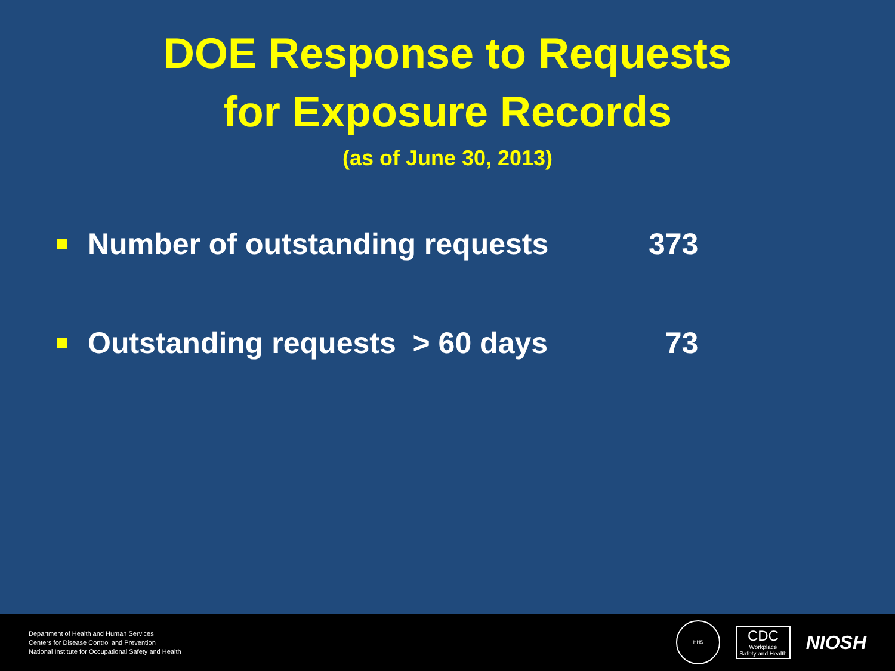DOE Response to Requests
for Exposure Records
(as of June 30, 2013)
Number of outstanding requests 373
Outstanding requests > 60 days 73
Department of Health and Human Services
Centers for Disease Control and Prevention
National Institute for Occupational Safety and Health
HHS
CDC
Workplace
Safety and Health
NIOSH